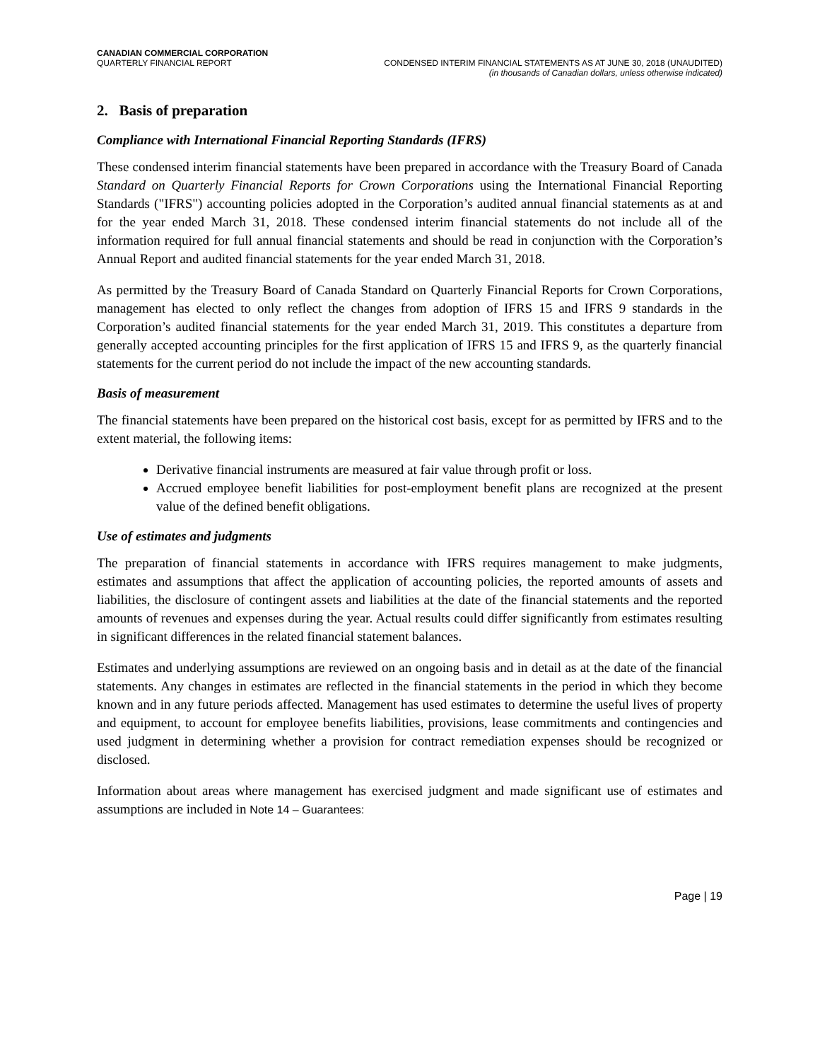CANADIAN COMMERCIAL CORPORATION
QUARTERLY FINANCIAL REPORT
CONDENSED INTERIM FINANCIAL STATEMENTS AS AT JUNE 30, 2018 (UNAUDITED)
(in thousands of Canadian dollars, unless otherwise indicated)
2. Basis of preparation
Compliance with International Financial Reporting Standards (IFRS)
These condensed interim financial statements have been prepared in accordance with the Treasury Board of Canada Standard on Quarterly Financial Reports for Crown Corporations using the International Financial Reporting Standards ("IFRS") accounting policies adopted in the Corporation’s audited annual financial statements as at and for the year ended March 31, 2018. These condensed interim financial statements do not include all of the information required for full annual financial statements and should be read in conjunction with the Corporation’s Annual Report and audited financial statements for the year ended March 31, 2018.
As permitted by the Treasury Board of Canada Standard on Quarterly Financial Reports for Crown Corporations, management has elected to only reflect the changes from adoption of IFRS 15 and IFRS 9 standards in the Corporation’s audited financial statements for the year ended March 31, 2019. This constitutes a departure from generally accepted accounting principles for the first application of IFRS 15 and IFRS 9, as the quarterly financial statements for the current period do not include the impact of the new accounting standards.
Basis of measurement
The financial statements have been prepared on the historical cost basis, except for as permitted by IFRS and to the extent material, the following items:
Derivative financial instruments are measured at fair value through profit or loss.
Accrued employee benefit liabilities for post-employment benefit plans are recognized at the present value of the defined benefit obligations.
Use of estimates and judgments
The preparation of financial statements in accordance with IFRS requires management to make judgments, estimates and assumptions that affect the application of accounting policies, the reported amounts of assets and liabilities, the disclosure of contingent assets and liabilities at the date of the financial statements and the reported amounts of revenues and expenses during the year. Actual results could differ significantly from estimates resulting in significant differences in the related financial statement balances.
Estimates and underlying assumptions are reviewed on an ongoing basis and in detail as at the date of the financial statements. Any changes in estimates are reflected in the financial statements in the period in which they become known and in any future periods affected. Management has used estimates to determine the useful lives of property and equipment, to account for employee benefits liabilities, provisions, lease commitments and contingencies and used judgment in determining whether a provision for contract remediation expenses should be recognized or disclosed.
Information about areas where management has exercised judgment and made significant use of estimates and assumptions are included in Note 14 – Guarantees:
Page | 19